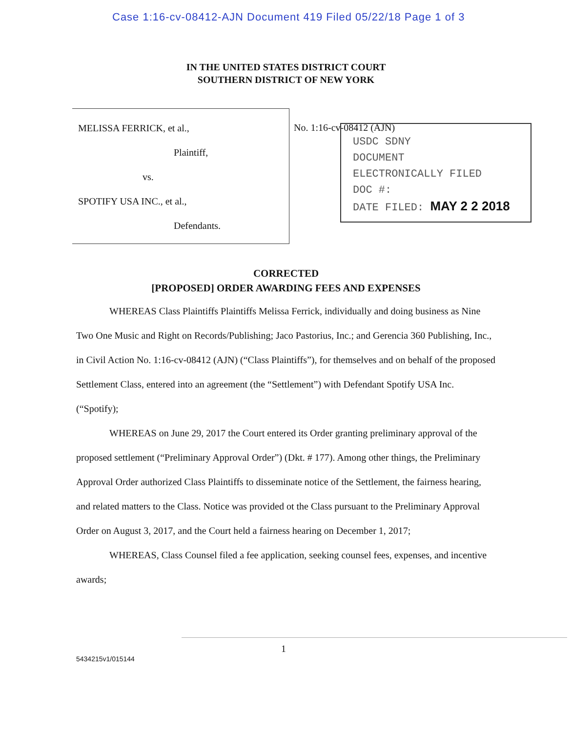Case 1:16-cv-08412-AJN Document 419 Filed 05/22/18 Page 1 of 3
IN THE UNITED STATES DISTRICT COURT
SOUTHERN DISTRICT OF NEW YORK
MELISSA FERRICK, et al.,
Plaintiff,
vs.
SPOTIFY USA INC., et al.,
Defendants.
No. 1:16-cv-08412 (AJN)
USDC SDNY
DOCUMENT
ELECTRONICALLY FILED
DOC #:
DATE FILED: MAY 2 2 2018
CORRECTED
[PROPOSED] ORDER AWARDING FEES AND EXPENSES
WHEREAS Class Plaintiffs Plaintiffs Melissa Ferrick, individually and doing business as Nine Two One Music and Right on Records/Publishing; Jaco Pastorius, Inc.; and Gerencia 360 Publishing, Inc., in Civil Action No. 1:16-cv-08412 (AJN) (“Class Plaintiffs”), for themselves and on behalf of the proposed Settlement Class, entered into an agreement (the “Settlement”) with Defendant Spotify USA Inc. (“Spotify);
WHEREAS on June 29, 2017 the Court entered its Order granting preliminary approval of the proposed settlement (“Preliminary Approval Order”) (Dkt. # 177). Among other things, the Preliminary Approval Order authorized Class Plaintiffs to disseminate notice of the Settlement, the fairness hearing, and related matters to the Class. Notice was provided ot the Class pursuant to the Preliminary Approval Order on August 3, 2017, and the Court held a fairness hearing on December 1, 2017;
WHEREAS, Class Counsel filed a fee application, seeking counsel fees, expenses, and incentive awards;
1
5434215v1/015144